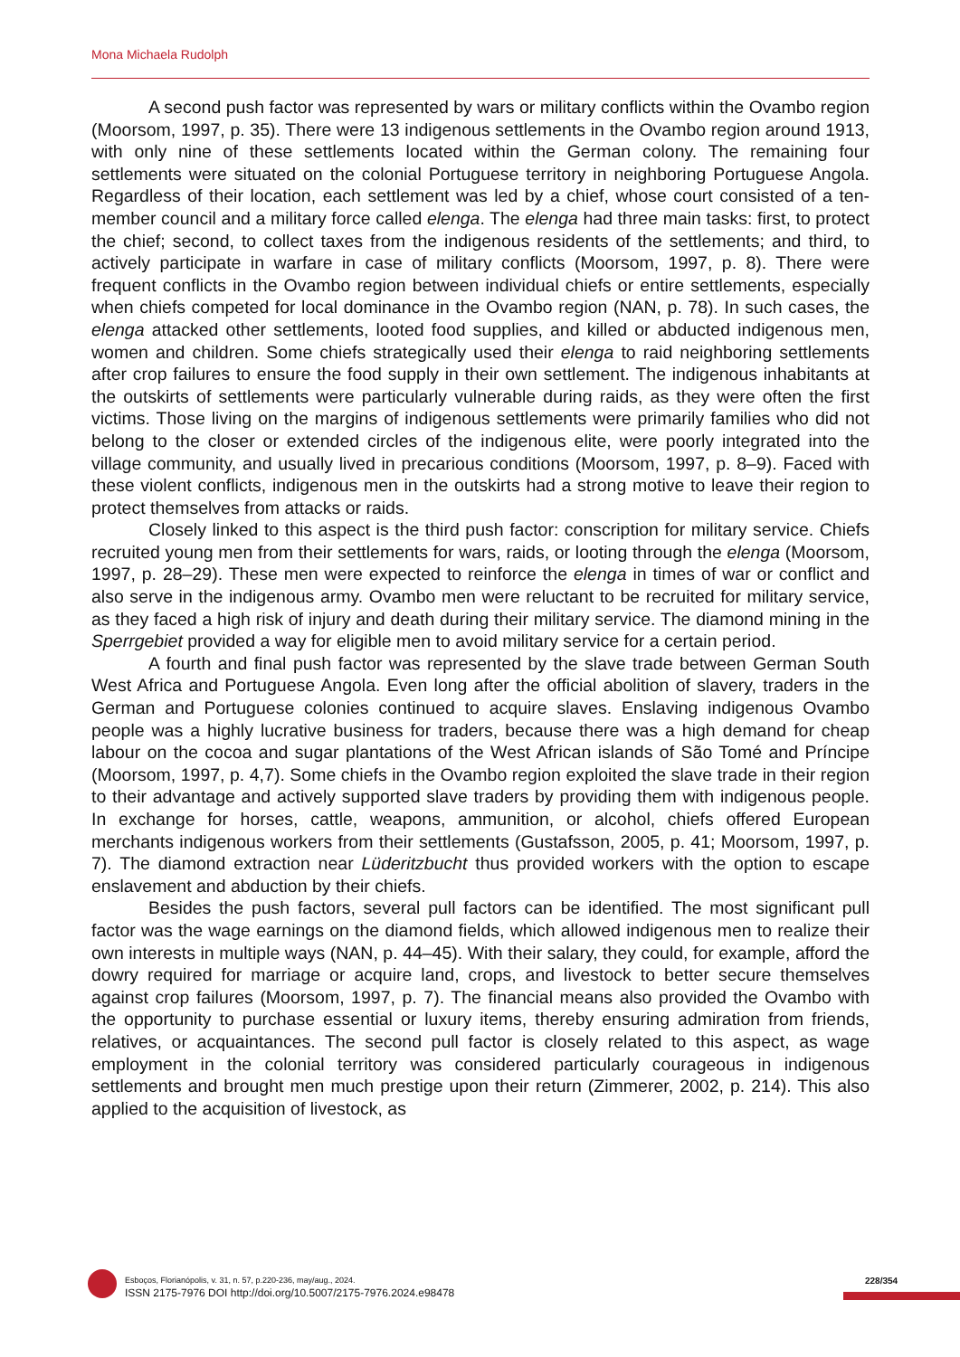Mona Michaela Rudolph
A second push factor was represented by wars or military conflicts within the Ovambo region (Moorsom, 1997, p. 35). There were 13 indigenous settlements in the Ovambo region around 1913, with only nine of these settlements located within the German colony. The remaining four settlements were situated on the colonial Portuguese territory in neighboring Portuguese Angola. Regardless of their location, each settlement was led by a chief, whose court consisted of a ten-member council and a military force called elenga. The elenga had three main tasks: first, to protect the chief; second, to collect taxes from the indigenous residents of the settlements; and third, to actively participate in warfare in case of military conflicts (Moorsom, 1997, p. 8). There were frequent conflicts in the Ovambo region between individual chiefs or entire settlements, especially when chiefs competed for local dominance in the Ovambo region (NAN, p. 78). In such cases, the elenga attacked other settlements, looted food supplies, and killed or abducted indigenous men, women and children. Some chiefs strategically used their elenga to raid neighboring settlements after crop failures to ensure the food supply in their own settlement. The indigenous inhabitants at the outskirts of settlements were particularly vulnerable during raids, as they were often the first victims. Those living on the margins of indigenous settlements were primarily families who did not belong to the closer or extended circles of the indigenous elite, were poorly integrated into the village community, and usually lived in precarious conditions (Moorsom, 1997, p. 8–9). Faced with these violent conflicts, indigenous men in the outskirts had a strong motive to leave their region to protect themselves from attacks or raids.
Closely linked to this aspect is the third push factor: conscription for military service. Chiefs recruited young men from their settlements for wars, raids, or looting through the elenga (Moorsom, 1997, p. 28–29). These men were expected to reinforce the elenga in times of war or conflict and also serve in the indigenous army. Ovambo men were reluctant to be recruited for military service, as they faced a high risk of injury and death during their military service. The diamond mining in the Sperrgebiet provided a way for eligible men to avoid military service for a certain period.
A fourth and final push factor was represented by the slave trade between German South West Africa and Portuguese Angola. Even long after the official abolition of slavery, traders in the German and Portuguese colonies continued to acquire slaves. Enslaving indigenous Ovambo people was a highly lucrative business for traders, because there was a high demand for cheap labour on the cocoa and sugar plantations of the West African islands of São Tomé and Príncipe (Moorsom, 1997, p. 4,7). Some chiefs in the Ovambo region exploited the slave trade in their region to their advantage and actively supported slave traders by providing them with indigenous people. In exchange for horses, cattle, weapons, ammunition, or alcohol, chiefs offered European merchants indigenous workers from their settlements (Gustafsson, 2005, p. 41; Moorsom, 1997, p. 7). The diamond extraction near Lüderitzbucht thus provided workers with the option to escape enslavement and abduction by their chiefs.
Besides the push factors, several pull factors can be identified. The most significant pull factor was the wage earnings on the diamond fields, which allowed indigenous men to realize their own interests in multiple ways (NAN, p. 44–45). With their salary, they could, for example, afford the dowry required for marriage or acquire land, crops, and livestock to better secure themselves against crop failures (Moorsom, 1997, p. 7). The financial means also provided the Ovambo with the opportunity to purchase essential or luxury items, thereby ensuring admiration from friends, relatives, or acquaintances. The second pull factor is closely related to this aspect, as wage employment in the colonial territory was considered particularly courageous in indigenous settlements and brought men much prestige upon their return (Zimmerer, 2002, p. 214). This also applied to the acquisition of livestock, as
Esboços, Florianópolis, v. 31, n. 57, p.220-236, may/aug., 2024.
ISSN 2175-7976 DOI http://doi.org/10.5007/2175-7976.2024.e98478
228/354